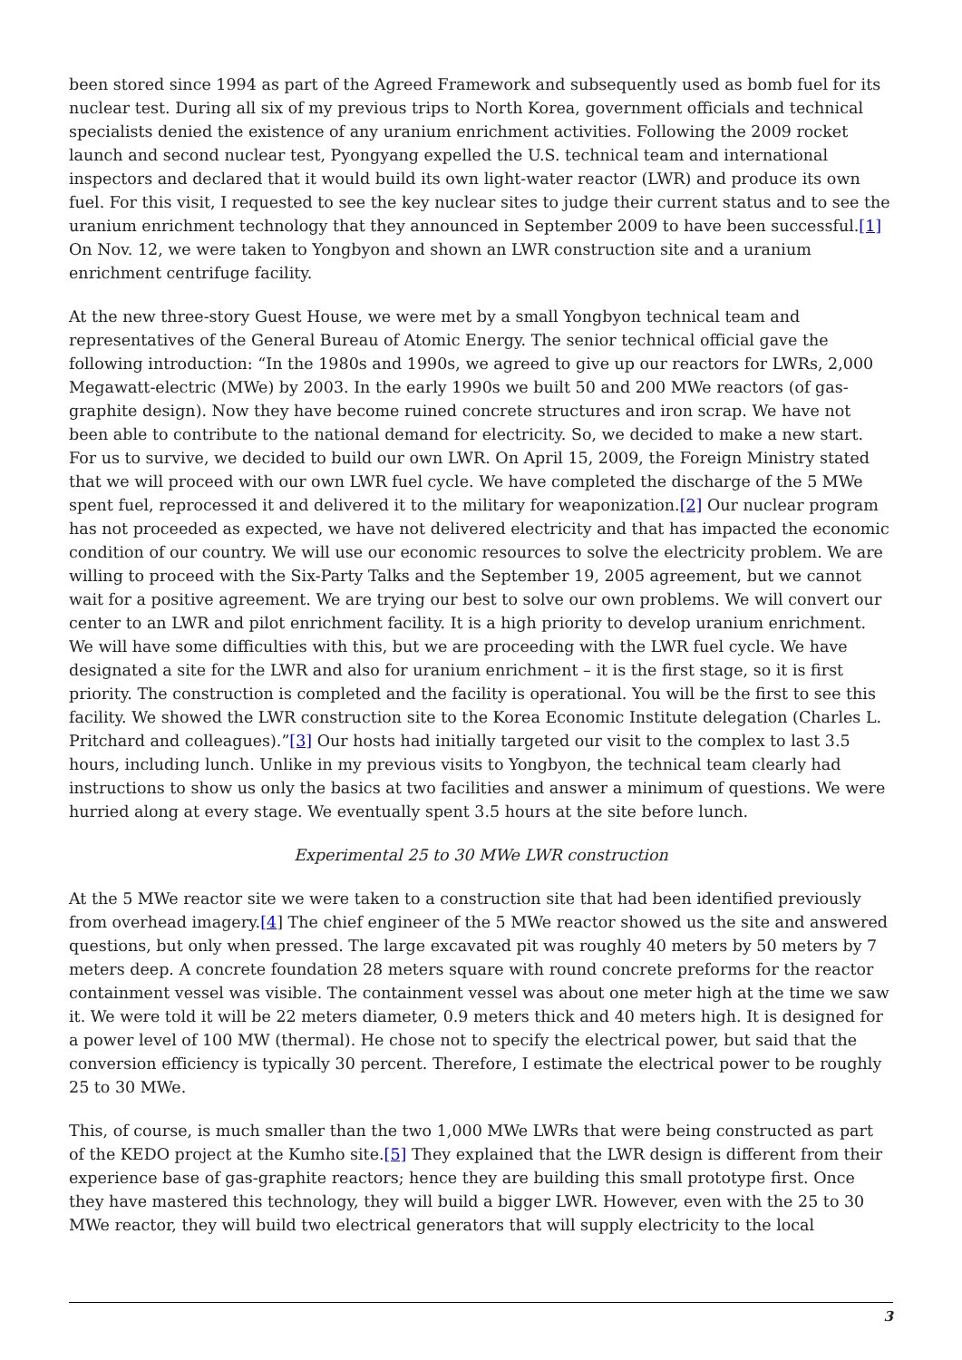been stored since 1994 as part of the Agreed Framework and subsequently used as bomb fuel for its nuclear test. During all six of my previous trips to North Korea, government officials and technical specialists denied the existence of any uranium enrichment activities. Following the 2009 rocket launch and second nuclear test, Pyongyang expelled the U.S. technical team and international inspectors and declared that it would build its own light-water reactor (LWR) and produce its own fuel. For this visit, I requested to see the key nuclear sites to judge their current status and to see the uranium enrichment technology that they announced in September 2009 to have been successful.[1] On Nov. 12, we were taken to Yongbyon and shown an LWR construction site and a uranium enrichment centrifuge facility.
At the new three-story Guest House, we were met by a small Yongbyon technical team and representatives of the General Bureau of Atomic Energy. The senior technical official gave the following introduction: “In the 1980s and 1990s, we agreed to give up our reactors for LWRs, 2,000 Megawatt-electric (MWe) by 2003. In the early 1990s we built 50 and 200 MWe reactors (of gas-graphite design). Now they have become ruined concrete structures and iron scrap. We have not been able to contribute to the national demand for electricity. So, we decided to make a new start. For us to survive, we decided to build our own LWR. On April 15, 2009, the Foreign Ministry stated that we will proceed with our own LWR fuel cycle. We have completed the discharge of the 5 MWe spent fuel, reprocessed it and delivered it to the military for weaponization.[2] Our nuclear program has not proceeded as expected, we have not delivered electricity and that has impacted the economic condition of our country. We will use our economic resources to solve the electricity problem. We are willing to proceed with the Six-Party Talks and the September 19, 2005 agreement, but we cannot wait for a positive agreement. We are trying our best to solve our own problems. We will convert our center to an LWR and pilot enrichment facility. It is a high priority to develop uranium enrichment. We will have some difficulties with this, but we are proceeding with the LWR fuel cycle. We have designated a site for the LWR and also for uranium enrichment – it is the first stage, so it is first priority. The construction is completed and the facility is operational. You will be the first to see this facility. We showed the LWR construction site to the Korea Economic Institute delegation (Charles L. Pritchard and colleagues).”[3] Our hosts had initially targeted our visit to the complex to last 3.5 hours, including lunch. Unlike in my previous visits to Yongbyon, the technical team clearly had instructions to show us only the basics at two facilities and answer a minimum of questions. We were hurried along at every stage. We eventually spent 3.5 hours at the site before lunch.
Experimental 25 to 30 MWe LWR construction
At the 5 MWe reactor site we were taken to a construction site that had been identified previously from overhead imagery.[4] The chief engineer of the 5 MWe reactor showed us the site and answered questions, but only when pressed. The large excavated pit was roughly 40 meters by 50 meters by 7 meters deep. A concrete foundation 28 meters square with round concrete preforms for the reactor containment vessel was visible. The containment vessel was about one meter high at the time we saw it. We were told it will be 22 meters diameter, 0.9 meters thick and 40 meters high. It is designed for a power level of 100 MW (thermal). He chose not to specify the electrical power, but said that the conversion efficiency is typically 30 percent. Therefore, I estimate the electrical power to be roughly 25 to 30 MWe.
This, of course, is much smaller than the two 1,000 MWe LWRs that were being constructed as part of the KEDO project at the Kumho site.[5] They explained that the LWR design is different from their experience base of gas-graphite reactors; hence they are building this small prototype first. Once they have mastered this technology, they will build a bigger LWR. However, even with the 25 to 30 MWe reactor, they will build two electrical generators that will supply electricity to the local
3